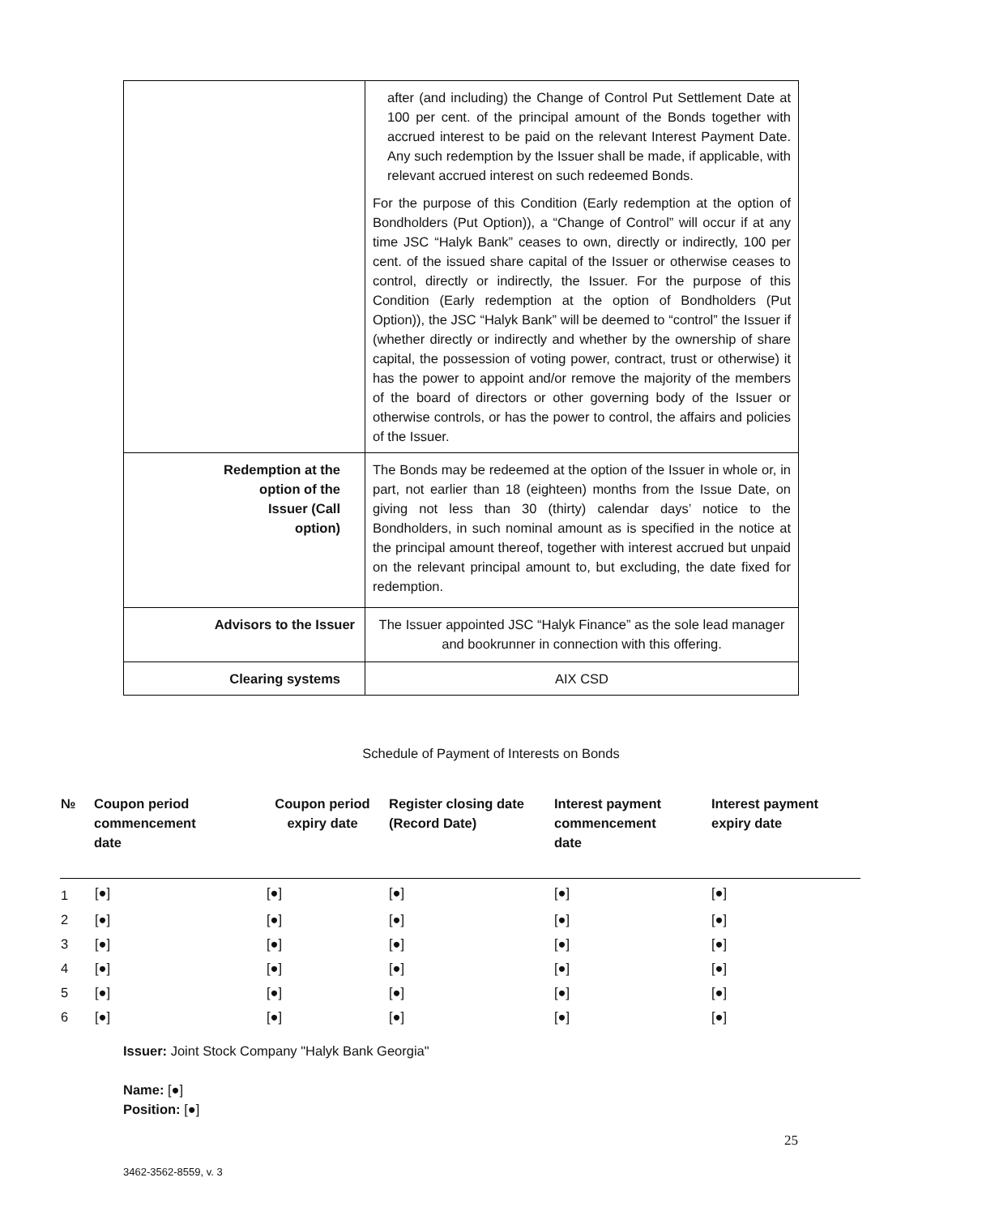| | after (and including) the Change of Control Put Settlement Date at 100 per cent. of the principal amount of the Bonds together with accrued interest to be paid on the relevant Interest Payment Date. Any such redemption by the Issuer shall be made, if applicable, with relevant accrued interest on such redeemed Bonds. For the purpose of this Condition (Early redemption at the option of Bondholders (Put Option)), a “Change of Control” will occur if at any time JSC “Halyk Bank” ceases to own, directly or indirectly, 100 per cent. of the issued share capital of the Issuer or otherwise ceases to control, directly or indirectly, the Issuer. For the purpose of this Condition (Early redemption at the option of Bondholders (Put Option)), the JSC “Halyk Bank” will be deemed to “control” the Issuer if (whether directly or indirectly and whether by the ownership of share capital, the possession of voting power, contract, trust or otherwise) it has the power to appoint and/or remove the majority of the members of the board of directors or other governing body of the Issuer or otherwise controls, or has the power to control, the affairs and policies of the Issuer. |
| Redemption at the option of the Issuer (Call option) | The Bonds may be redeemed at the option of the Issuer in whole or, in part, not earlier than 18 (eighteen) months from the Issue Date, on giving not less than 30 (thirty) calendar days’ notice to the Bondholders, in such nominal amount as is specified in the notice at the principal amount thereof, together with interest accrued but unpaid on the relevant principal amount to, but excluding, the date fixed for redemption. |
| Advisors to the Issuer | The Issuer appointed JSC “Halyk Finance” as the sole lead manager and bookrunner in connection with this offering. |
| Clearing systems | AIX CSD |
Schedule of Payment of Interests on Bonds
| № | Coupon period commencement date | Coupon period expiry date | Register closing date (Record Date) | Interest payment commencement date | Interest payment expiry date |
| --- | --- | --- | --- | --- | --- |
| 1 | [●] | [●] | [●] | [●] | [●] |
| 2 | [●] | [●] | [●] | [●] | [●] |
| 3 | [●] | [●] | [●] | [●] | [●] |
| 4 | [●] | [●] | [●] | [●] | [●] |
| 5 | [●] | [●] | [●] | [●] | [●] |
| 6 | [●] | [●] | [●] | [●] | [●] |
Issuer: Joint Stock Company "Halyk Bank Georgia"
Name: [●]
Position: [●]
25
3462-3562-8559, v. 3